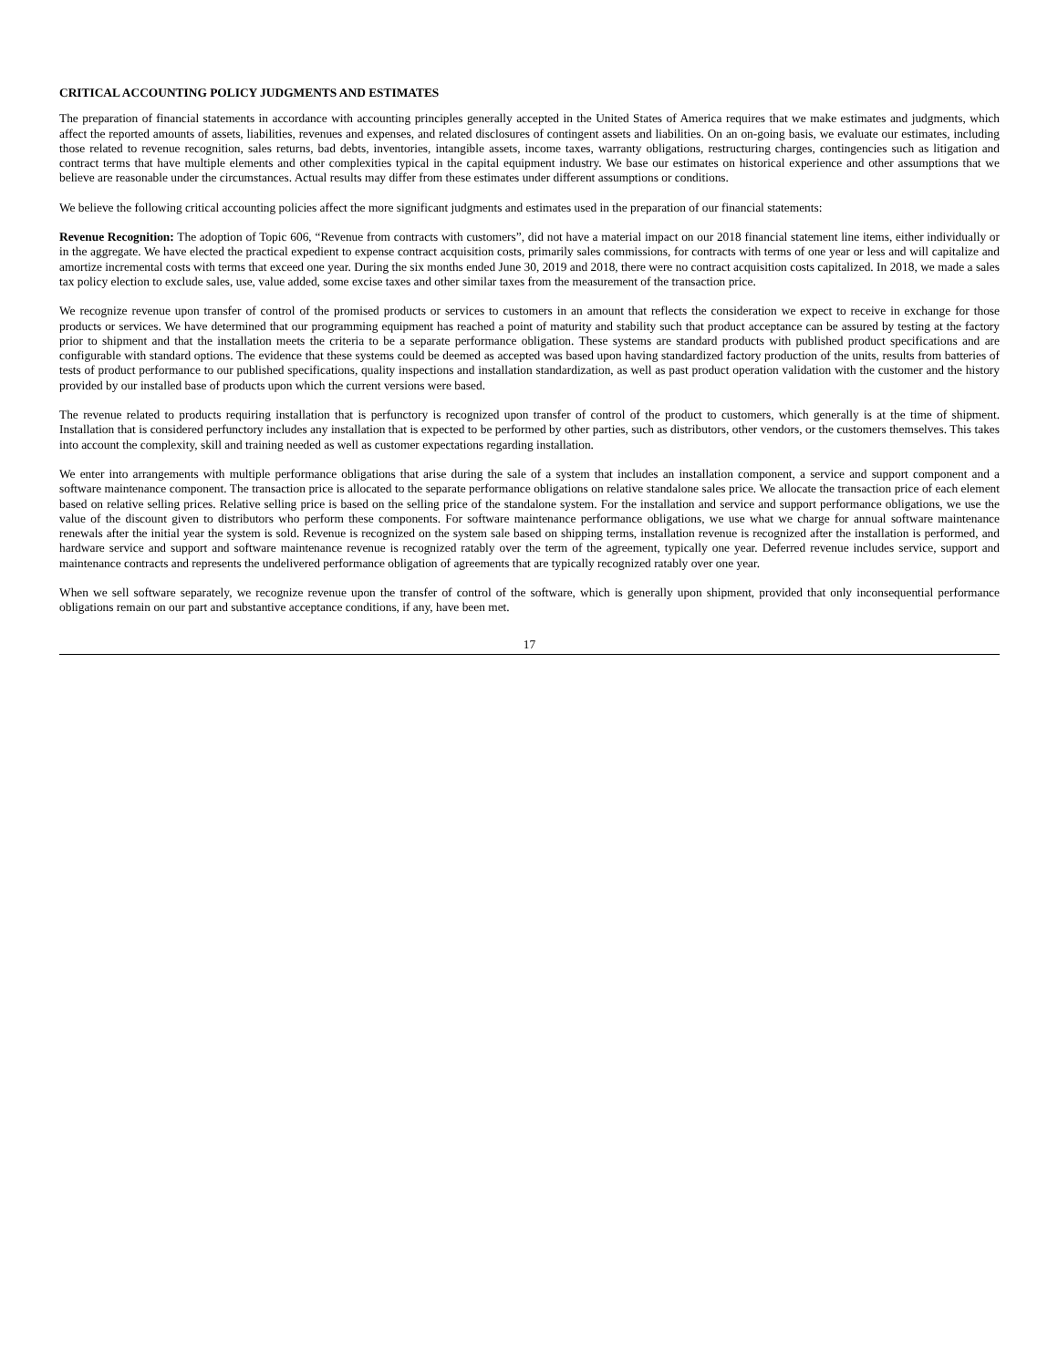CRITICAL ACCOUNTING POLICY JUDGMENTS AND ESTIMATES
The preparation of financial statements in accordance with accounting principles generally accepted in the United States of America requires that we make estimates and judgments, which affect the reported amounts of assets, liabilities, revenues and expenses, and related disclosures of contingent assets and liabilities. On an on-going basis, we evaluate our estimates, including those related to revenue recognition, sales returns, bad debts, inventories, intangible assets, income taxes, warranty obligations, restructuring charges, contingencies such as litigation and contract terms that have multiple elements and other complexities typical in the capital equipment industry. We base our estimates on historical experience and other assumptions that we believe are reasonable under the circumstances. Actual results may differ from these estimates under different assumptions or conditions.
We believe the following critical accounting policies affect the more significant judgments and estimates used in the preparation of our financial statements:
Revenue Recognition: The adoption of Topic 606, “Revenue from contracts with customers”, did not have a material impact on our 2018 financial statement line items, either individually or in the aggregate. We have elected the practical expedient to expense contract acquisition costs, primarily sales commissions, for contracts with terms of one year or less and will capitalize and amortize incremental costs with terms that exceed one year. During the six months ended June 30, 2019 and 2018, there were no contract acquisition costs capitalized. In 2018, we made a sales tax policy election to exclude sales, use, value added, some excise taxes and other similar taxes from the measurement of the transaction price.
We recognize revenue upon transfer of control of the promised products or services to customers in an amount that reflects the consideration we expect to receive in exchange for those products or services. We have determined that our programming equipment has reached a point of maturity and stability such that product acceptance can be assured by testing at the factory prior to shipment and that the installation meets the criteria to be a separate performance obligation. These systems are standard products with published product specifications and are configurable with standard options. The evidence that these systems could be deemed as accepted was based upon having standardized factory production of the units, results from batteries of tests of product performance to our published specifications, quality inspections and installation standardization, as well as past product operation validation with the customer and the history provided by our installed base of products upon which the current versions were based.
The revenue related to products requiring installation that is perfunctory is recognized upon transfer of control of the product to customers, which generally is at the time of shipment. Installation that is considered perfunctory includes any installation that is expected to be performed by other parties, such as distributors, other vendors, or the customers themselves. This takes into account the complexity, skill and training needed as well as customer expectations regarding installation.
We enter into arrangements with multiple performance obligations that arise during the sale of a system that includes an installation component, a service and support component and a software maintenance component. The transaction price is allocated to the separate performance obligations on relative standalone sales price. We allocate the transaction price of each element based on relative selling prices. Relative selling price is based on the selling price of the standalone system. For the installation and service and support performance obligations, we use the value of the discount given to distributors who perform these components. For software maintenance performance obligations, we use what we charge for annual software maintenance renewals after the initial year the system is sold. Revenue is recognized on the system sale based on shipping terms, installation revenue is recognized after the installation is performed, and hardware service and support and software maintenance revenue is recognized ratably over the term of the agreement, typically one year. Deferred revenue includes service, support and maintenance contracts and represents the undelivered performance obligation of agreements that are typically recognized ratably over one year.
When we sell software separately, we recognize revenue upon the transfer of control of the software, which is generally upon shipment, provided that only inconsequential performance obligations remain on our part and substantive acceptance conditions, if any, have been met.
17